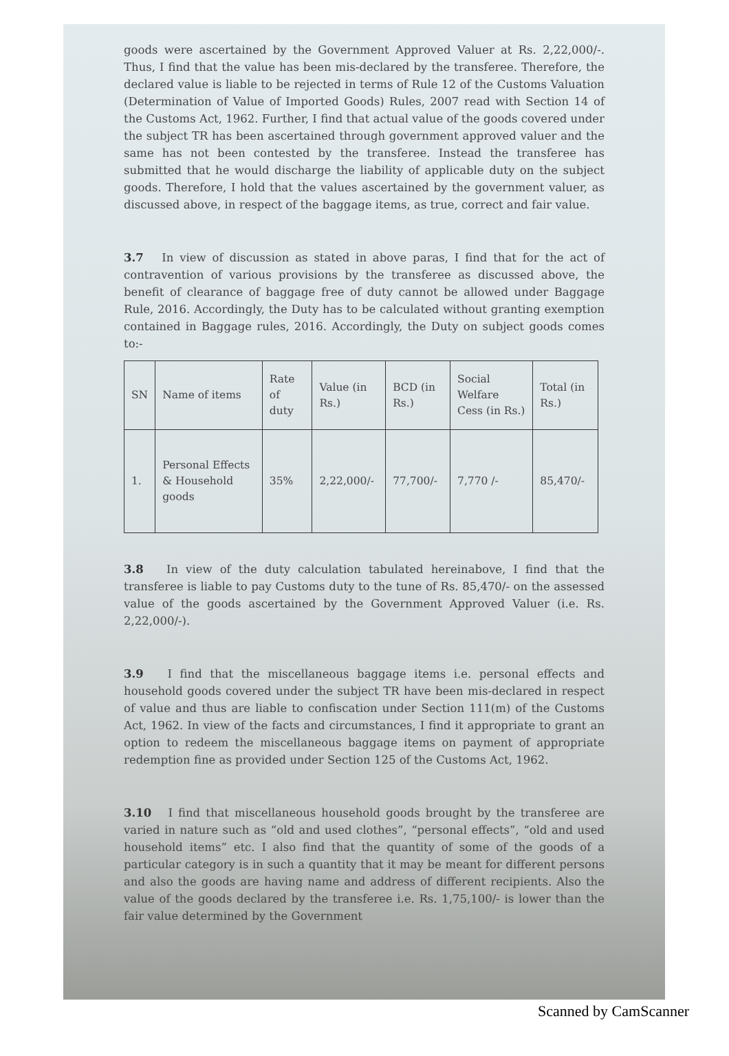goods were ascertained by the Government Approved Valuer at Rs. 2,22,000/-. Thus, I find that the value has been mis-declared by the transferee. Therefore, the declared value is liable to be rejected in terms of Rule 12 of the Customs Valuation (Determination of Value of Imported Goods) Rules, 2007 read with Section 14 of the Customs Act, 1962. Further, I find that actual value of the goods covered under the subject TR has been ascertained through government approved valuer and the same has not been contested by the transferee. Instead the transferee has submitted that he would discharge the liability of applicable duty on the subject goods. Therefore, I hold that the values ascertained by the government valuer, as discussed above, in respect of the baggage items, as true, correct and fair value.
3.7 In view of discussion as stated in above paras, I find that for the act of contravention of various provisions by the transferee as discussed above, the benefit of clearance of baggage free of duty cannot be allowed under Baggage Rule, 2016. Accordingly, the Duty has to be calculated without granting exemption contained in Baggage rules, 2016. Accordingly, the Duty on subject goods comes to:-
| SN | Name of items | Rate of duty | Value (in Rs.) | BCD (in Rs.) | Social Welfare Cess (in Rs.) | Total (in Rs.) |
| 1. | Personal Effects & Household goods | 35% | 2,22,000/- | 77,700/- | 7,770 /- | 85,470/- |
3.8 In view of the duty calculation tabulated hereinabove, I find that the transferee is liable to pay Customs duty to the tune of Rs. 85,470/- on the assessed value of the goods ascertained by the Government Approved Valuer (i.e. Rs. 2,22,000/-).
3.9 I find that the miscellaneous baggage items i.e. personal effects and household goods covered under the subject TR have been mis-declared in respect of value and thus are liable to confiscation under Section 111(m) of the Customs Act, 1962. In view of the facts and circumstances, I find it appropriate to grant an option to redeem the miscellaneous baggage items on payment of appropriate redemption fine as provided under Section 125 of the Customs Act, 1962.
3.10 I find that miscellaneous household goods brought by the transferee are varied in nature such as “old and used clothes”, “personal effects”, “old and used household items” etc. I also find that the quantity of some of the goods of a particular category is in such a quantity that it may be meant for different persons and also the goods are having name and address of different recipients. Also the value of the goods declared by the transferee i.e. Rs. 1,75,100/- is lower than the fair value determined by the Government
Scanned by CamScanner